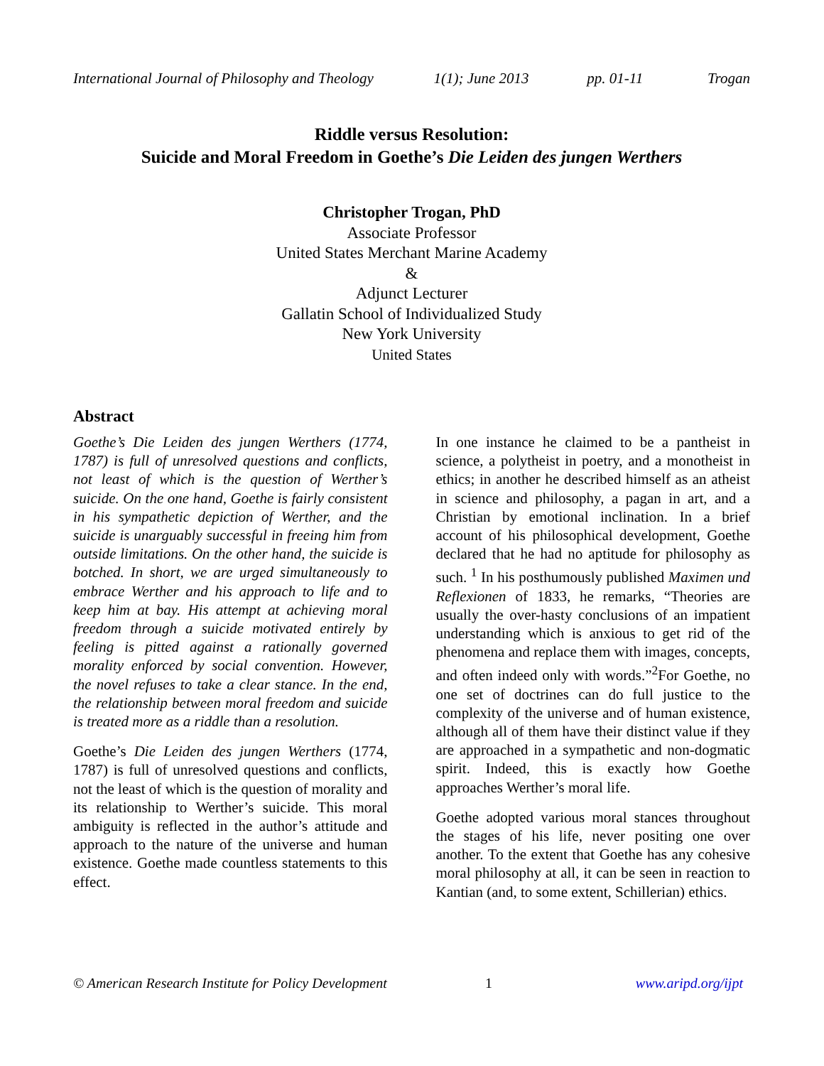International Journal of Philosophy and Theology 1(1); June 2013 pp. 01-11 Trogan
Riddle versus Resolution:
Suicide and Moral Freedom in Goethe’s Die Leiden des jungen Werthers
Christopher Trogan, PhD
Associate Professor
United States Merchant Marine Academy
&
Adjunct Lecturer
Gallatin School of Individualized Study
New York University
United States
Abstract
Goethe’s Die Leiden des jungen Werthers (1774, 1787) is full of unresolved questions and conflicts, not least of which is the question of Werther’s suicide. On the one hand, Goethe is fairly consistent in his sympathetic depiction of Werther, and the suicide is unarguably successful in freeing him from outside limitations. On the other hand, the suicide is botched. In short, we are urged simultaneously to embrace Werther and his approach to life and to keep him at bay. His attempt at achieving moral freedom through a suicide motivated entirely by feeling is pitted against a rationally governed morality enforced by social convention. However, the novel refuses to take a clear stance. In the end, the relationship between moral freedom and suicide is treated more as a riddle than a resolution.
Goethe’s Die Leiden des jungen Werthers (1774, 1787) is full of unresolved questions and conflicts, not the least of which is the question of morality and its relationship to Werther’s suicide. This moral ambiguity is reflected in the author’s attitude and approach to the nature of the universe and human existence. Goethe made countless statements to this effect.
In one instance he claimed to be a pantheist in science, a polytheist in poetry, and a monotheist in ethics; in another he described himself as an atheist in science and philosophy, a pagan in art, and a Christian by emotional inclination. In a brief account of his philosophical development, Goethe declared that he had no aptitude for philosophy as such. <sup>1</sup> In his posthumously published Maximen und Reflexionen of 1833, he remarks, “Theories are usually the over-hasty conclusions of an impatient understanding which is anxious to get rid of the phenomena and replace them with images, concepts, and often indeed only with words.”<sup>2</sup>For Goethe, no one set of doctrines can do full justice to the complexity of the universe and of human existence, although all of them have their distinct value if they are approached in a sympathetic and non-dogmatic spirit. Indeed, this is exactly how Goethe approaches Werther’s moral life.
Goethe adopted various moral stances throughout the stages of his life, never positing one over another. To the extent that Goethe has any cohesive moral philosophy at all, it can be seen in reaction to Kantian (and, to some extent, Schillerian) ethics.
© American Research Institute for Policy Development 1 www.aripd.org/ijpt